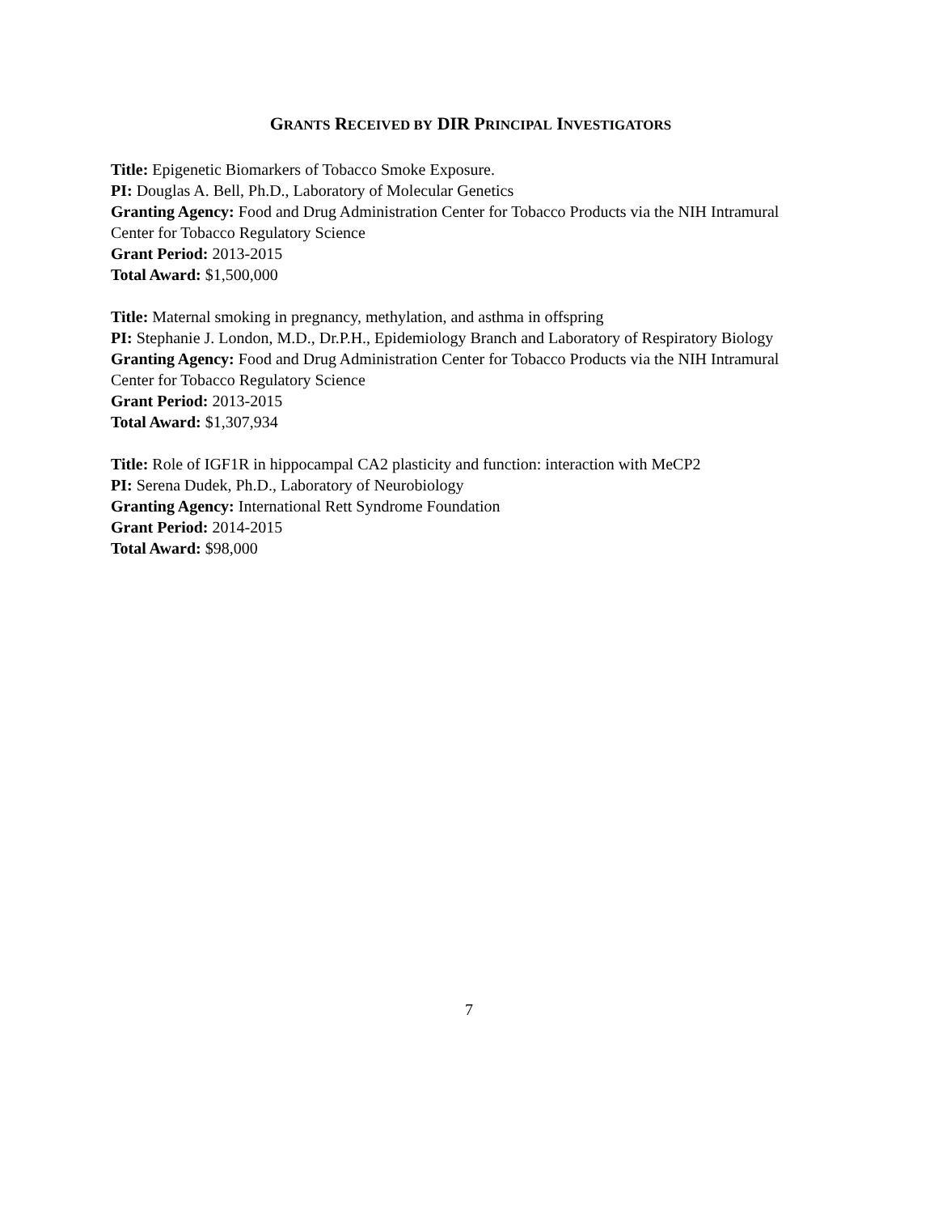GRANTS RECEIVED BY DIR PRINCIPAL INVESTIGATORS
Title: Epigenetic Biomarkers of Tobacco Smoke Exposure.
PI: Douglas A. Bell, Ph.D., Laboratory of Molecular Genetics
Granting Agency: Food and Drug Administration Center for Tobacco Products via the NIH Intramural Center for Tobacco Regulatory Science
Grant Period: 2013-2015
Total Award: $1,500,000
Title: Maternal smoking in pregnancy, methylation, and asthma in offspring
PI: Stephanie J. London, M.D., Dr.P.H., Epidemiology Branch and Laboratory of Respiratory Biology
Granting Agency: Food and Drug Administration Center for Tobacco Products via the NIH Intramural Center for Tobacco Regulatory Science
Grant Period: 2013-2015
Total Award: $1,307,934
Title: Role of IGF1R in hippocampal CA2 plasticity and function: interaction with MeCP2
PI: Serena Dudek, Ph.D., Laboratory of Neurobiology
Granting Agency: International Rett Syndrome Foundation
Grant Period: 2014-2015
Total Award: $98,000
7